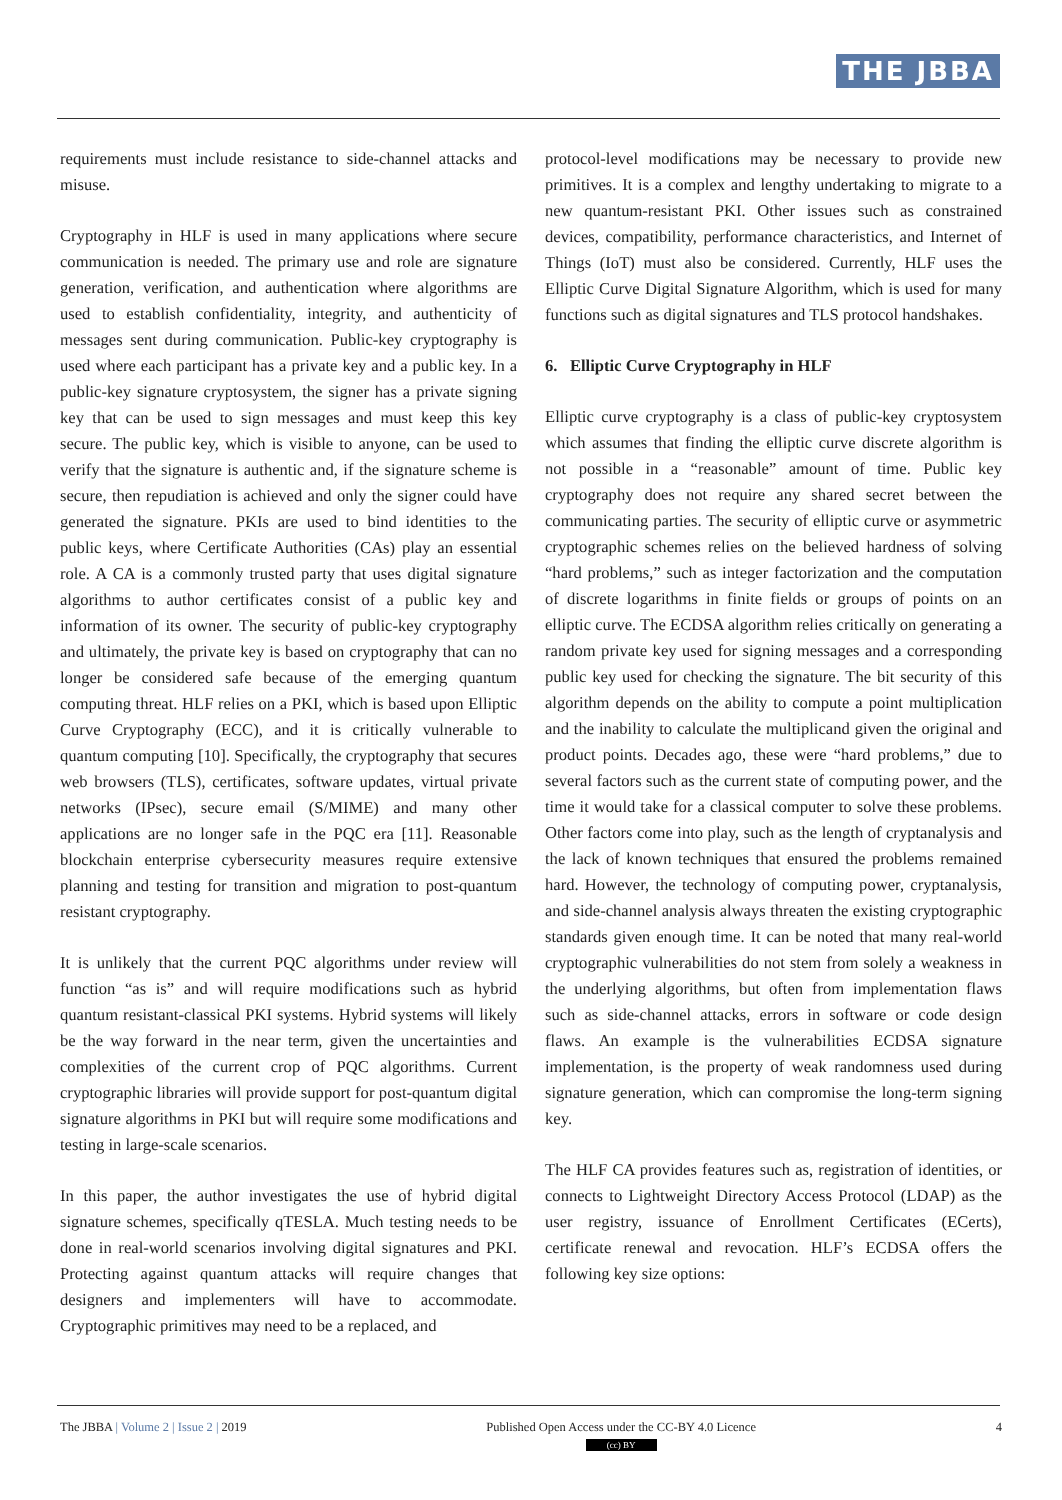THE JBBA
requirements must include resistance to side-channel attacks and misuse.
Cryptography in HLF is used in many applications where secure communication is needed. The primary use and role are signature generation, verification, and authentication where algorithms are used to establish confidentiality, integrity, and authenticity of messages sent during communication. Public-key cryptography is used where each participant has a private key and a public key. In a public-key signature cryptosystem, the signer has a private signing key that can be used to sign messages and must keep this key secure. The public key, which is visible to anyone, can be used to verify that the signature is authentic and, if the signature scheme is secure, then repudiation is achieved and only the signer could have generated the signature. PKIs are used to bind identities to the public keys, where Certificate Authorities (CAs) play an essential role. A CA is a commonly trusted party that uses digital signature algorithms to author certificates consist of a public key and information of its owner. The security of public-key cryptography and ultimately, the private key is based on cryptography that can no longer be considered safe because of the emerging quantum computing threat. HLF relies on a PKI, which is based upon Elliptic Curve Cryptography (ECC), and it is critically vulnerable to quantum computing [10]. Specifically, the cryptography that secures web browsers (TLS), certificates, software updates, virtual private networks (IPsec), secure email (S/MIME) and many other applications are no longer safe in the PQC era [11]. Reasonable blockchain enterprise cybersecurity measures require extensive planning and testing for transition and migration to post-quantum resistant cryptography.
It is unlikely that the current PQC algorithms under review will function “as is” and will require modifications such as hybrid quantum resistant-classical PKI systems. Hybrid systems will likely be the way forward in the near term, given the uncertainties and complexities of the current crop of PQC algorithms. Current cryptographic libraries will provide support for post-quantum digital signature algorithms in PKI but will require some modifications and testing in large-scale scenarios.
In this paper, the author investigates the use of hybrid digital signature schemes, specifically qTESLA. Much testing needs to be done in real-world scenarios involving digital signatures and PKI. Protecting against quantum attacks will require changes that designers and implementers will have to accommodate. Cryptographic primitives may need to be a replaced, and
protocol-level modifications may be necessary to provide new primitives. It is a complex and lengthy undertaking to migrate to a new quantum-resistant PKI. Other issues such as constrained devices, compatibility, performance characteristics, and Internet of Things (IoT) must also be considered. Currently, HLF uses the Elliptic Curve Digital Signature Algorithm, which is used for many functions such as digital signatures and TLS protocol handshakes.
6. Elliptic Curve Cryptography in HLF
Elliptic curve cryptography is a class of public-key cryptosystem which assumes that finding the elliptic curve discrete algorithm is not possible in a “reasonable” amount of time. Public key cryptography does not require any shared secret between the communicating parties. The security of elliptic curve or asymmetric cryptographic schemes relies on the believed hardness of solving “hard problems,” such as integer factorization and the computation of discrete logarithms in finite fields or groups of points on an elliptic curve. The ECDSA algorithm relies critically on generating a random private key used for signing messages and a corresponding public key used for checking the signature. The bit security of this algorithm depends on the ability to compute a point multiplication and the inability to calculate the multiplicand given the original and product points. Decades ago, these were “hard problems,” due to several factors such as the current state of computing power, and the time it would take for a classical computer to solve these problems. Other factors come into play, such as the length of cryptanalysis and the lack of known techniques that ensured the problems remained hard. However, the technology of computing power, cryptanalysis, and side-channel analysis always threaten the existing cryptographic standards given enough time. It can be noted that many real-world cryptographic vulnerabilities do not stem from solely a weakness in the underlying algorithms, but often from implementation flaws such as side-channel attacks, errors in software or code design flaws. An example is the vulnerabilities ECDSA signature implementation, is the property of weak randomness used during signature generation, which can compromise the long-term signing key.
The HLF CA provides features such as, registration of identities, or connects to Lightweight Directory Access Protocol (LDAP) as the user registry, issuance of Enrollment Certificates (ECerts), certificate renewal and revocation. HLF’s ECDSA offers the following key size options:
The JBBA | Volume 2 | Issue 2 | 2019 Published Open Access under the CC-BY 4.0 Licence
(cc) BY 4